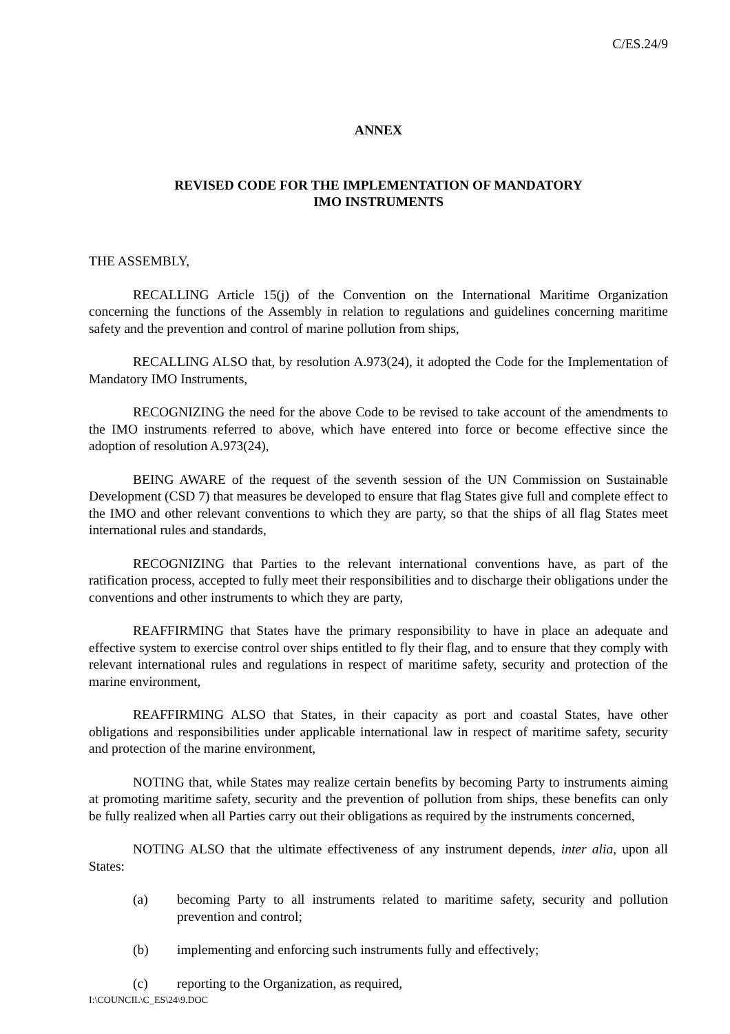C/ES.24/9
ANNEX
REVISED CODE FOR THE IMPLEMENTATION OF MANDATORY
IMO INSTRUMENTS
THE ASSEMBLY,
RECALLING Article 15(j) of the Convention on the International Maritime Organization concerning the functions of the Assembly in relation to regulations and guidelines concerning maritime safety and the prevention and control of marine pollution from ships,
RECALLING ALSO that, by resolution A.973(24), it adopted the Code for the Implementation of Mandatory IMO Instruments,
RECOGNIZING the need for the above Code to be revised to take account of the amendments to the IMO instruments referred to above, which have entered into force or become effective since the adoption of resolution A.973(24),
BEING AWARE of the request of the seventh session of the UN Commission on Sustainable Development (CSD 7) that measures be developed to ensure that flag States give full and complete effect to the IMO and other relevant conventions to which they are party, so that the ships of all flag States meet international rules and standards,
RECOGNIZING that Parties to the relevant international conventions have, as part of the ratification process, accepted to fully meet their responsibilities and to discharge their obligations under the conventions and other instruments to which they are party,
REAFFIRMING that States have the primary responsibility to have in place an adequate and effective system to exercise control over ships entitled to fly their flag, and to ensure that they comply with relevant international rules and regulations in respect of maritime safety, security and protection of the marine environment,
REAFFIRMING ALSO that States, in their capacity as port and coastal States, have other obligations and responsibilities under applicable international law in respect of maritime safety, security and protection of the marine environment,
NOTING that, while States may realize certain benefits by becoming Party to instruments aiming at promoting maritime safety, security and the prevention of pollution from ships, these benefits can only be fully realized when all Parties carry out their obligations as required by the instruments concerned,
NOTING ALSO that the ultimate effectiveness of any instrument depends, inter alia, upon all States:
(a) becoming Party to all instruments related to maritime safety, security and pollution prevention and control;
(b) implementing and enforcing such instruments fully and effectively;
(c) reporting to the Organization, as required,
I:\COUNCIL\C_ES\24\9.DOC